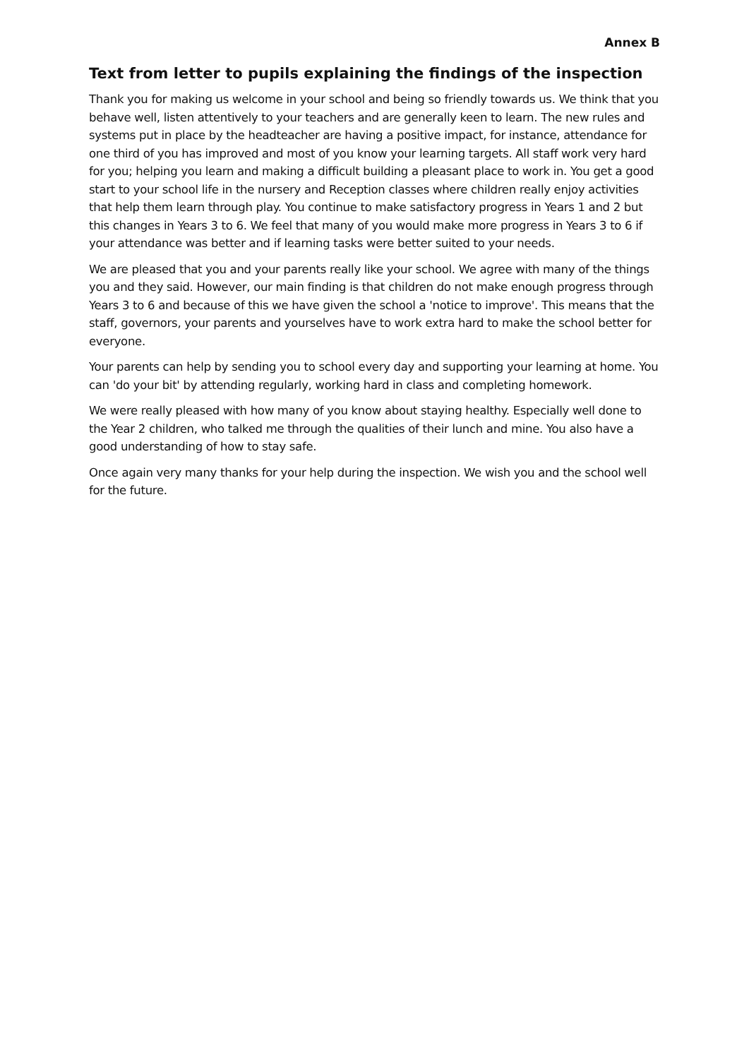Annex B
Text from letter to pupils explaining the findings of the inspection
Thank you for making us welcome in your school and being so friendly towards us. We think that you behave well, listen attentively to your teachers and are generally keen to learn. The new rules and systems put in place by the headteacher are having a positive impact, for instance, attendance for one third of you has improved and most of you know your learning targets. All staff work very hard for you; helping you learn and making a difficult building a pleasant place to work in. You get a good start to your school life in the nursery and Reception classes where children really enjoy activities that help them learn through play. You continue to make satisfactory progress in Years 1 and 2 but this changes in Years 3 to 6. We feel that many of you would make more progress in Years 3 to 6 if your attendance was better and if learning tasks were better suited to your needs.
We are pleased that you and your parents really like your school. We agree with many of the things you and they said. However, our main finding is that children do not make enough progress through Years 3 to 6 and because of this we have given the school a 'notice to improve'. This means that the staff, governors, your parents and yourselves have to work extra hard to make the school better for everyone.
Your parents can help by sending you to school every day and supporting your learning at home. You can 'do your bit' by attending regularly, working hard in class and completing homework.
We were really pleased with how many of you know about staying healthy. Especially well done to the Year 2 children, who talked me through the qualities of their lunch and mine. You also have a good understanding of how to stay safe.
Once again very many thanks for your help during the inspection. We wish you and the school well for the future.